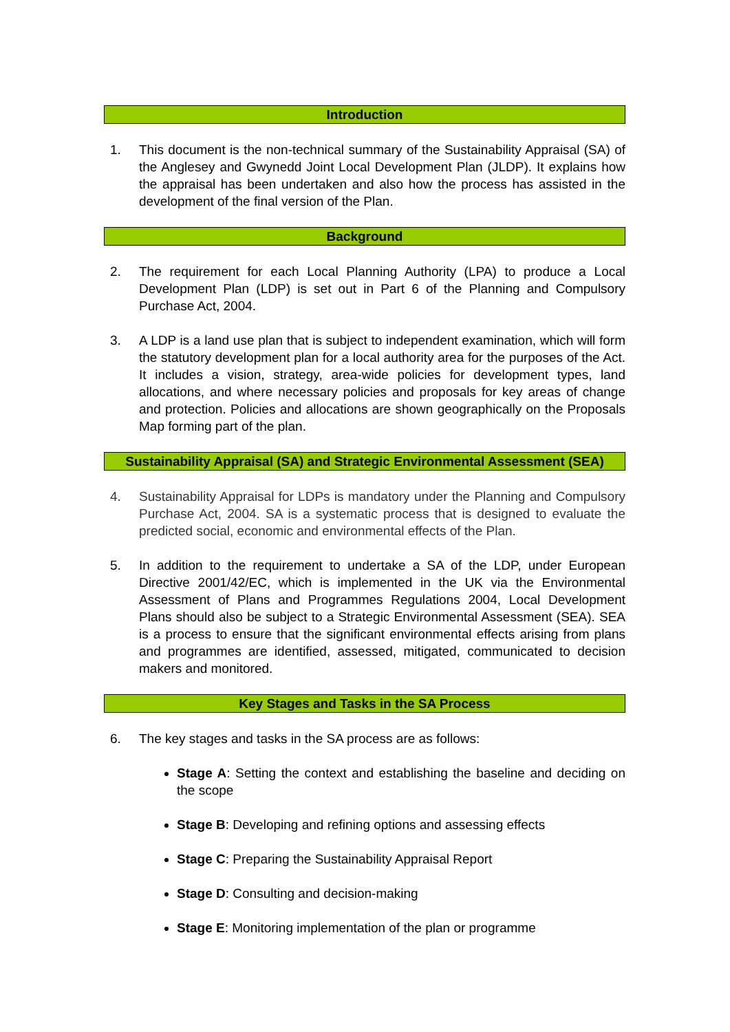Introduction
1. This document is the non-technical summary of the Sustainability Appraisal (SA) of the Anglesey and Gwynedd Joint Local Development Plan (JLDP). It explains how the appraisal has been undertaken and also how the process has assisted in the development of the final version of the Plan.
Background
2. The requirement for each Local Planning Authority (LPA) to produce a Local Development Plan (LDP) is set out in Part 6 of the Planning and Compulsory Purchase Act, 2004.
3. A LDP is a land use plan that is subject to independent examination, which will form the statutory development plan for a local authority area for the purposes of the Act. It includes a vision, strategy, area-wide policies for development types, land allocations, and where necessary policies and proposals for key areas of change and protection. Policies and allocations are shown geographically on the Proposals Map forming part of the plan.
Sustainability Appraisal (SA) and Strategic Environmental Assessment (SEA)
4. Sustainability Appraisal for LDPs is mandatory under the Planning and Compulsory Purchase Act, 2004. SA is a systematic process that is designed to evaluate the predicted social, economic and environmental effects of the Plan.
5. In addition to the requirement to undertake a SA of the LDP, under European Directive 2001/42/EC, which is implemented in the UK via the Environmental Assessment of Plans and Programmes Regulations 2004, Local Development Plans should also be subject to a Strategic Environmental Assessment (SEA). SEA is a process to ensure that the significant environmental effects arising from plans and programmes are identified, assessed, mitigated, communicated to decision makers and monitored.
Key Stages and Tasks in the SA Process
6. The key stages and tasks in the SA process are as follows:
Stage A: Setting the context and establishing the baseline and deciding on the scope
Stage B: Developing and refining options and assessing effects
Stage C: Preparing the Sustainability Appraisal Report
Stage D: Consulting and decision-making
Stage E: Monitoring implementation of the plan or programme